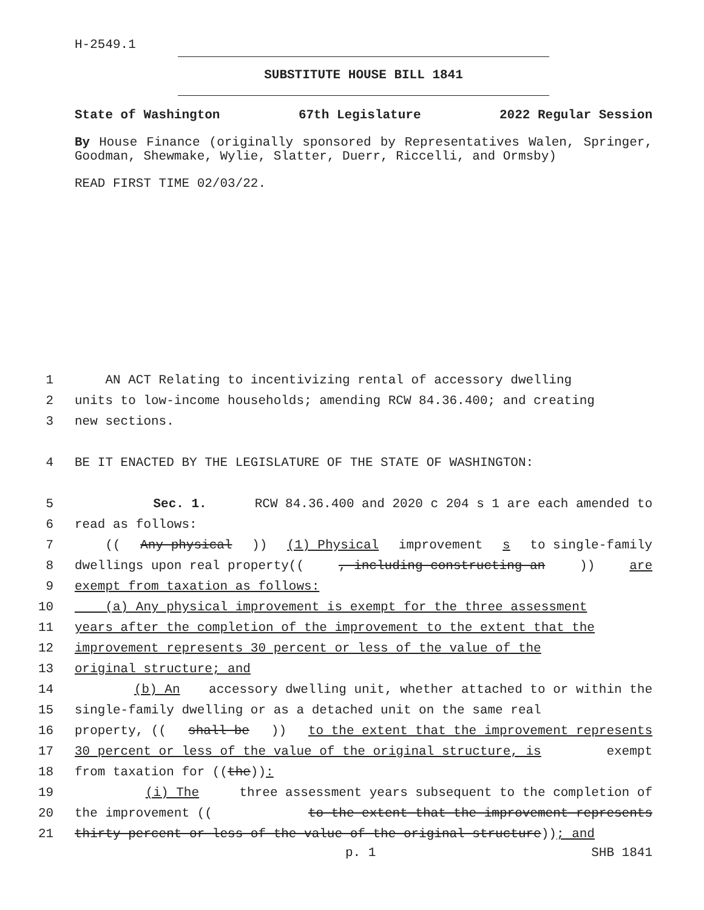H-2549.1
SUBSTITUTE HOUSE BILL 1841
State of Washington 67th Legislature 2022 Regular Session
By House Finance (originally sponsored by Representatives Walen, Springer, Goodman, Shewmake, Wylie, Slatter, Duerr, Riccelli, and Ormsby)
READ FIRST TIME 02/03/22.
1 AN ACT Relating to incentivizing rental of accessory dwelling
2 units to low-income households; amending RCW 84.36.400; and creating
3 new sections.
4 BE IT ENACTED BY THE LEGISLATURE OF THE STATE OF WASHINGTON:
5 Sec. 1. RCW 84.36.400 and 2020 c 204 s 1 are each amended to
6 read as follows:
7 ((Any physical)) (1) Physical improvement s to single-family
8 dwellings upon real property((, including constructing an)) are
9 exempt from taxation as follows:
10 (a) Any physical improvement is exempt for the three assessment
11 years after the completion of the improvement to the extent that the
12 improvement represents 30 percent or less of the value of the
13 original structure; and
14 (b) An accessory dwelling unit, whether attached to or within the
15 single-family dwelling or as a detached unit on the same real
16 property, ((shall be)) to the extent that the improvement represents
17 30 percent or less of the value of the original structure, is exempt
18 from taxation for ((the)):
19 (i) The three assessment years subsequent to the completion of
20 the improvement ((to the extent that the improvement represents
21 thirty percent or less of the value of the original structure)); and
p. 1 SHB 1841